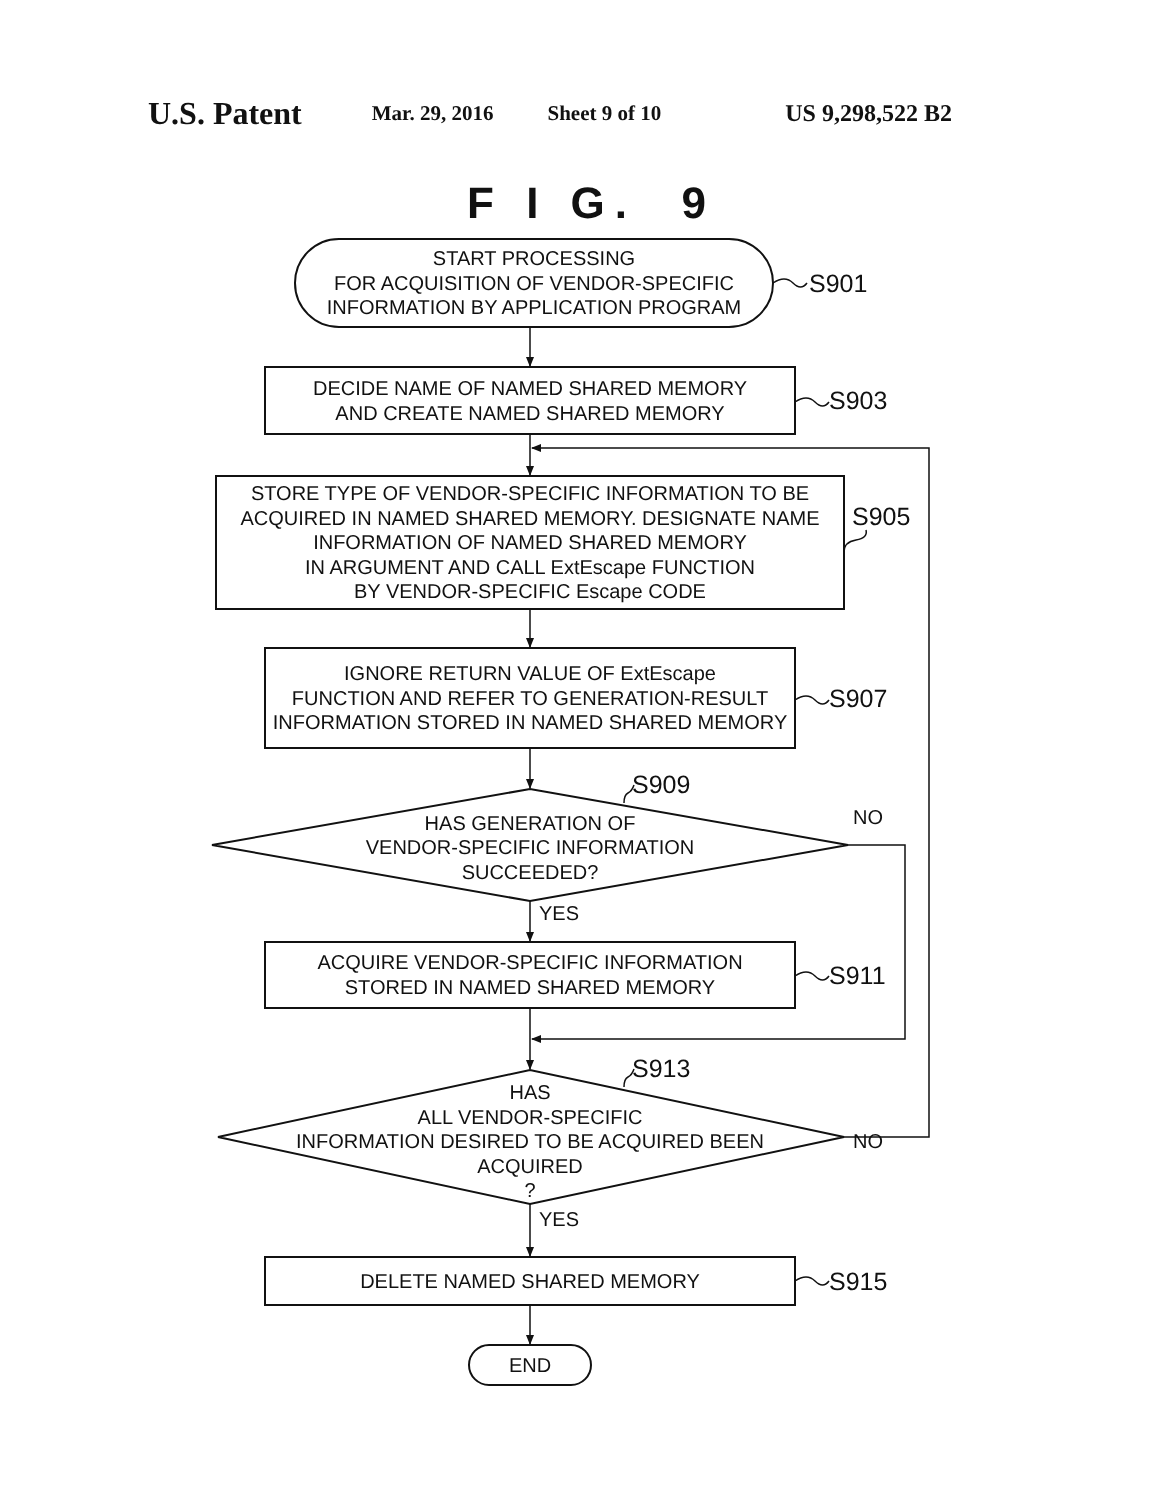U.S. Patent Mar. 29, 2016 Sheet 9 of 10 US 9,298,522 B2
F I G. 9
START PROCESSING
FOR ACQUISITION OF VENDOR-SPECIFIC
INFORMATION BY APPLICATION PROGRAM
S901
DECIDE NAME OF NAMED SHARED MEMORY
AND CREATE NAMED SHARED MEMORY
S903
STORE TYPE OF VENDOR-SPECIFIC INFORMATION TO BE
ACQUIRED IN NAMED SHARED MEMORY. DESIGNATE NAME
INFORMATION OF NAMED SHARED MEMORY
IN ARGUMENT AND CALL ExtEscape FUNCTION
BY VENDOR-SPECIFIC Escape CODE
S905
IGNORE RETURN VALUE OF ExtEscape
FUNCTION AND REFER TO GENERATION-RESULT
INFORMATION STORED IN NAMED SHARED MEMORY
S907
S909
HAS GENERATION OF
VENDOR-SPECIFIC INFORMATION
SUCCEEDED?
NO
YES
ACQUIRE VENDOR-SPECIFIC INFORMATION
STORED IN NAMED SHARED MEMORY
S911
S913
HAS
ALL VENDOR-SPECIFIC
INFORMATION DESIRED TO BE ACQUIRED BEEN
ACQUIRED
?
NO
YES
DELETE NAMED SHARED MEMORY
S915
END